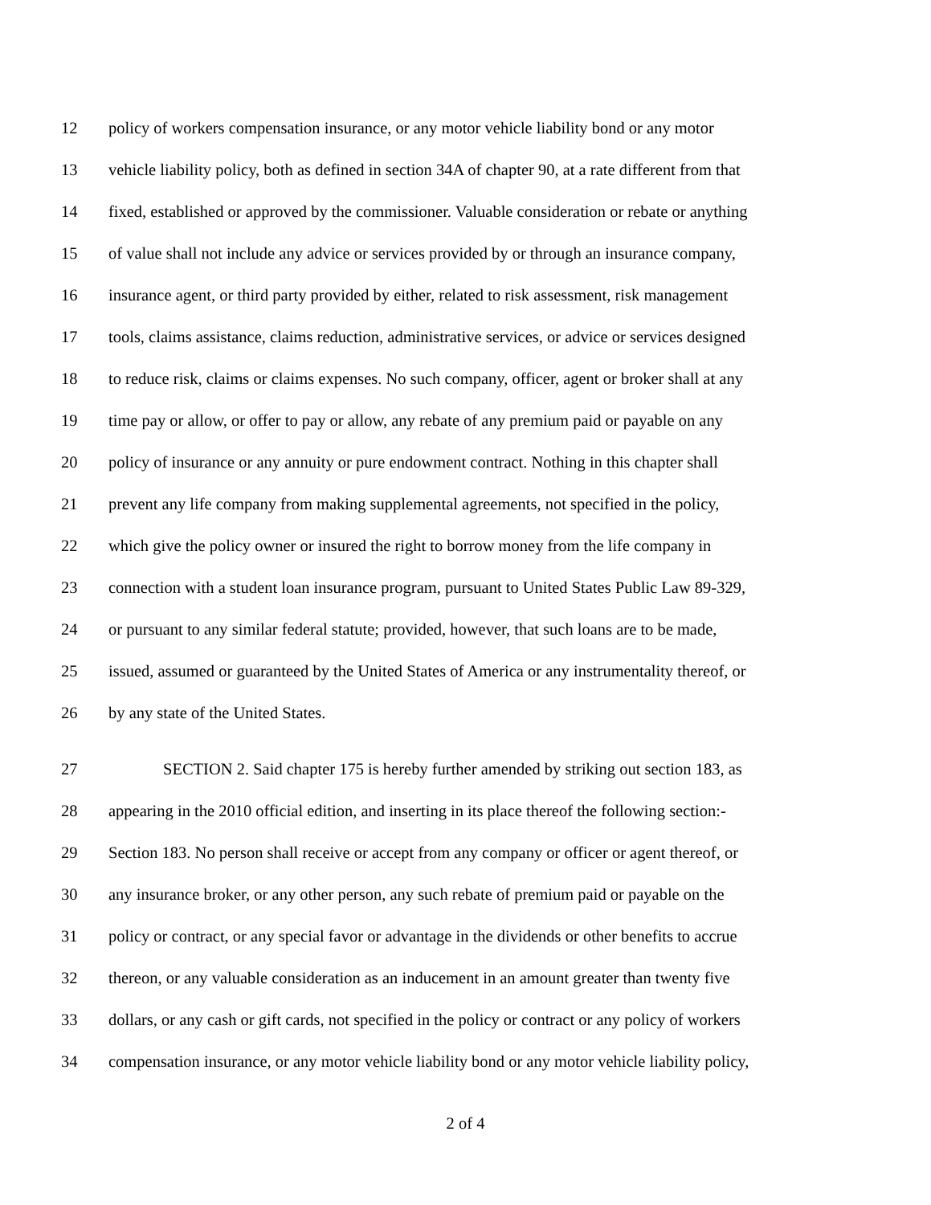12 policy of workers compensation insurance, or any motor vehicle liability bond or any motor
13 vehicle liability policy, both as defined in section 34A of chapter 90, at a rate different from that
14 fixed, established or approved by the commissioner. Valuable consideration or rebate or anything
15 of value shall not include any advice or services provided by or through an insurance company,
16 insurance agent, or third party provided by either, related to risk assessment, risk management
17 tools, claims assistance, claims reduction, administrative services, or advice or services designed
18 to reduce risk, claims or claims expenses. No such company, officer, agent or broker shall at any
19 time pay or allow, or offer to pay or allow, any rebate of any premium paid or payable on any
20 policy of insurance or any annuity or pure endowment contract. Nothing in this chapter shall
21 prevent any life company from making supplemental agreements, not specified in the policy,
22 which give the policy owner or insured the right to borrow money from the life company in
23 connection with a student loan insurance program, pursuant to United States Public Law 89-329,
24 or pursuant to any similar federal statute; provided, however, that such loans are to be made,
25 issued, assumed or guaranteed by the United States of America or any instrumentality thereof, or
26 by any state of the United States.
27 SECTION 2. Said chapter 175 is hereby further amended by striking out section 183, as
28 appearing in the 2010 official edition, and inserting in its place thereof the following section:-
29 Section 183. No person shall receive or accept from any company or officer or agent thereof, or
30 any insurance broker, or any other person, any such rebate of premium paid or payable on the
31 policy or contract, or any special favor or advantage in the dividends or other benefits to accrue
32 thereon, or any valuable consideration as an inducement in an amount greater than twenty five
33 dollars, or any cash or gift cards, not specified in the policy or contract or any policy of workers
34 compensation insurance, or any motor vehicle liability bond or any motor vehicle liability policy,
2 of 4